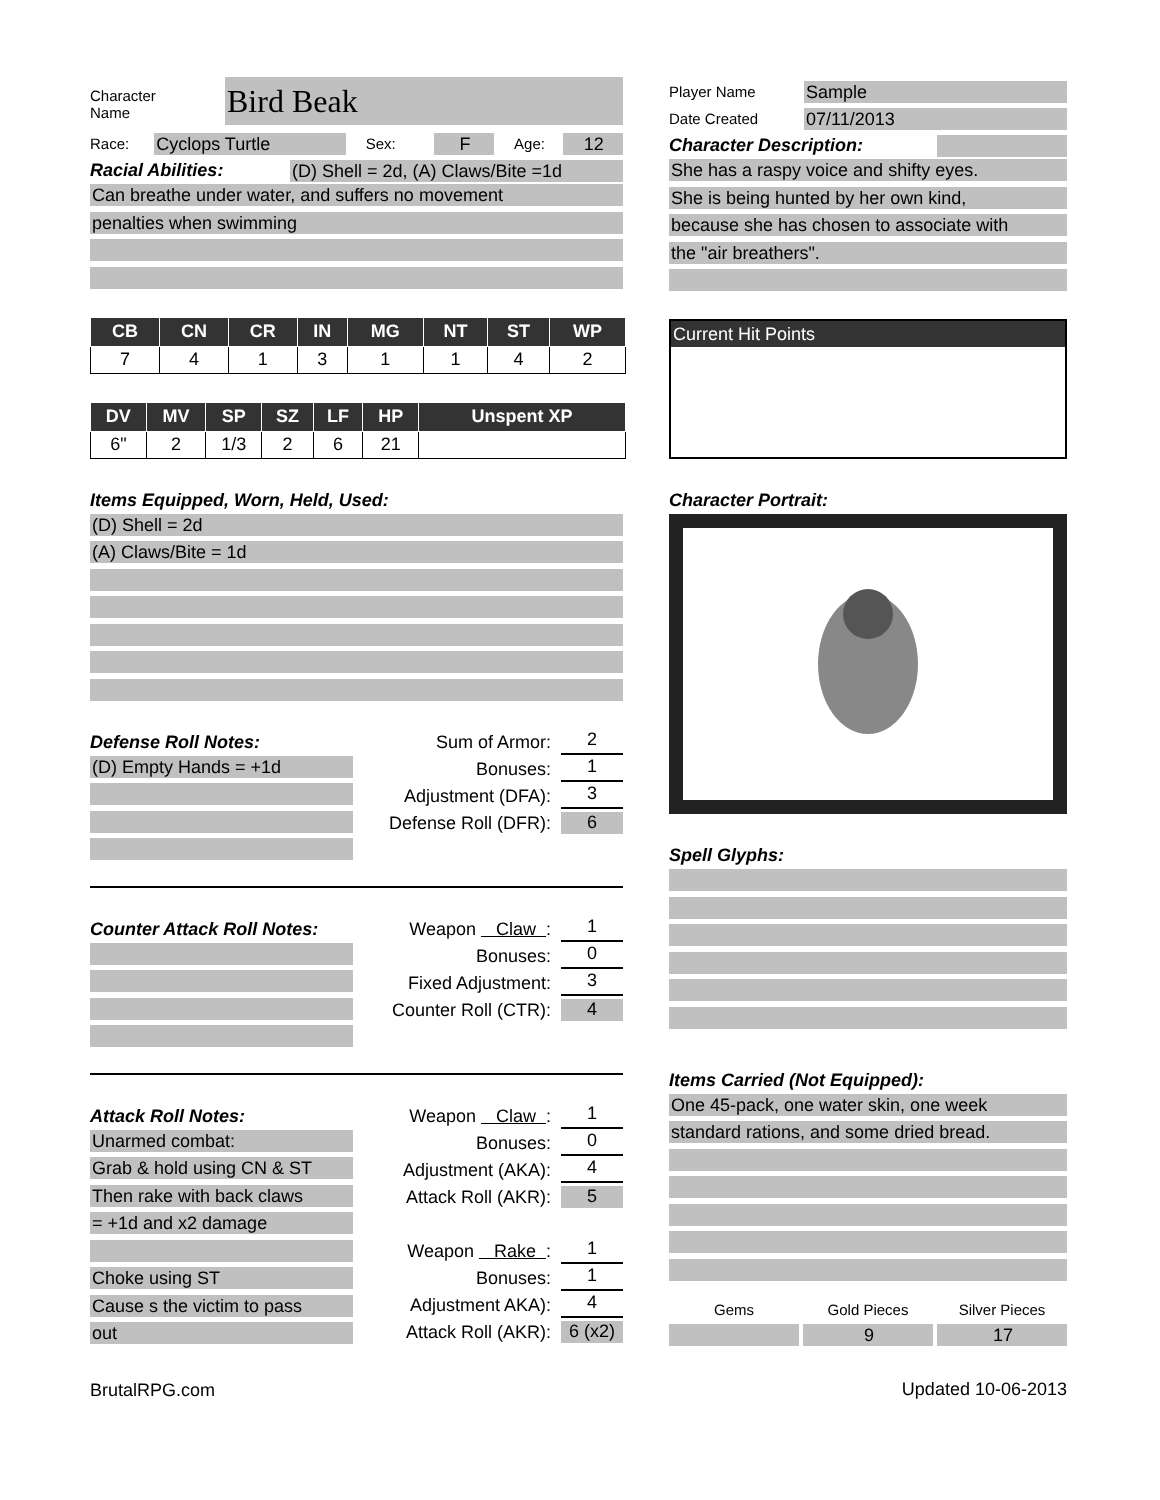Character
Name
Bird Beak
Race:
Cyclops Turtle
Sex:
F
Age:
12
Racial Abilities:
(D) Shell = 2d, (A) Claws/Bite =1d
Can breathe under water, and suffers no movement
penalties when swimming
| CB | CN | CR | IN | MG | NT | ST | WP |
| --- | --- | --- | --- | --- | --- | --- | --- |
| 7 | 4 | 1 | 3 | 1 | 1 | 4 | 2 |
| DV | MV | SP | SZ | LF | HP | Unspent XP |
| --- | --- | --- | --- | --- | --- | --- |
| 6" | 2 | 1/3 | 2 | 6 | 21 | |
Items Equipped, Worn, Held, Used:
(D) Shell = 2d
(A) Claws/Bite = 1d
Defense Roll Notes:
(D) Empty Hands = +1d
Sum of Armor:
2
Bonuses:
1
Adjustment (DFA):
3
Defense Roll (DFR):
6
Counter Attack Roll Notes:
Weapon Claw :
1
Bonuses:
0
Fixed Adjustment:
3
Counter Roll (CTR):
4
Attack Roll Notes:
Unarmed combat:
Grab & hold using CN & ST
Then rake with back claws
= +1d and x2 damage
Choke using ST
Cause s the victim to pass
out
Weapon Claw :
1
Bonuses:
0
Adjustment (AKA):
4
Attack Roll (AKR):
5
Weapon Rake :
1
Bonuses:
1
Adjustment AKA):
4
Attack Roll (AKR):
6 (x2)
BrutalRPG.com
Player Name
Sample
Date Created
07/11/2013
Character Description:
She has a raspy voice and shifty eyes.
She is being hunted by her own kind,
because she has chosen to associate with
the "air breathers".
Current Hit Points
Character Portrait:
Spell Glyphs:
Items Carried (Not Equipped):
One 45-pack, one water skin, one week
standard rations, and some dried bread.
Gems Gold Pieces Silver Pieces
9 17
Updated 10-06-2013